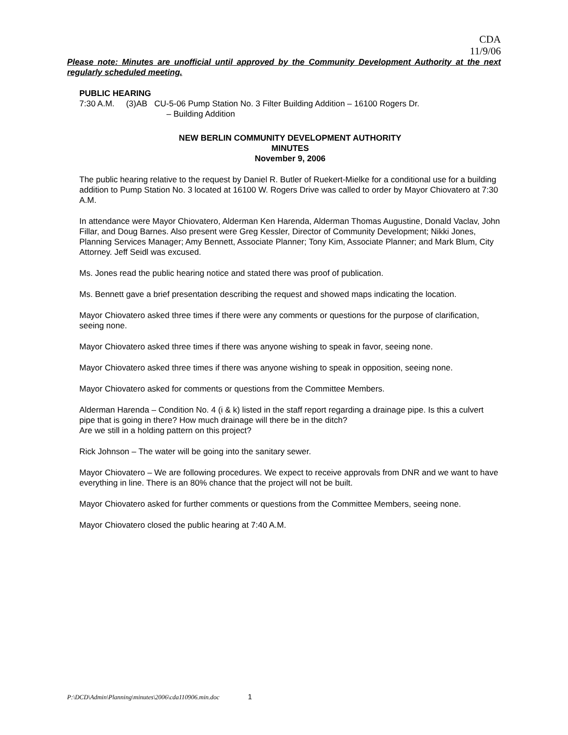CDA
11/9/06
Please note: Minutes are unofficial until approved by the Community Development Authority at the next regularly scheduled meeting.
PUBLIC HEARING
7:30 A.M. (3)AB CU-5-06 Pump Station No. 3 Filter Building Addition – 16100 Rogers Dr.
– Building Addition
NEW BERLIN COMMUNITY DEVELOPMENT AUTHORITY
MINUTES
November 9, 2006
The public hearing relative to the request by Daniel R. Butler of Ruekert-Mielke for a conditional use for a building addition to Pump Station No. 3 located at 16100 W. Rogers Drive was called to order by Mayor Chiovatero at 7:30 A.M.
In attendance were Mayor Chiovatero, Alderman Ken Harenda, Alderman Thomas Augustine, Donald Vaclav, John Fillar, and Doug Barnes. Also present were Greg Kessler, Director of Community Development; Nikki Jones, Planning Services Manager; Amy Bennett, Associate Planner; Tony Kim, Associate Planner; and Mark Blum, City Attorney. Jeff Seidl was excused.
Ms. Jones read the public hearing notice and stated there was proof of publication.
Ms. Bennett gave a brief presentation describing the request and showed maps indicating the location.
Mayor Chiovatero asked three times if there were any comments or questions for the purpose of clarification, seeing none.
Mayor Chiovatero asked three times if there was anyone wishing to speak in favor, seeing none.
Mayor Chiovatero asked three times if there was anyone wishing to speak in opposition, seeing none.
Mayor Chiovatero asked for comments or questions from the Committee Members.
Alderman Harenda – Condition No. 4 (i & k) listed in the staff report regarding a drainage pipe. Is this a culvert pipe that is going in there? How much drainage will there be in the ditch?
Are we still in a holding pattern on this project?
Rick Johnson – The water will be going into the sanitary sewer.
Mayor Chiovatero – We are following procedures. We expect to receive approvals from DNR and we want to have everything in line. There is an 80% chance that the project will not be built.
Mayor Chiovatero asked for further comments or questions from the Committee Members, seeing none.
Mayor Chiovatero closed the public hearing at 7:40 A.M.
P:\DCD\Admin\Planning\minutes\2006\cda110906.min.doc 1